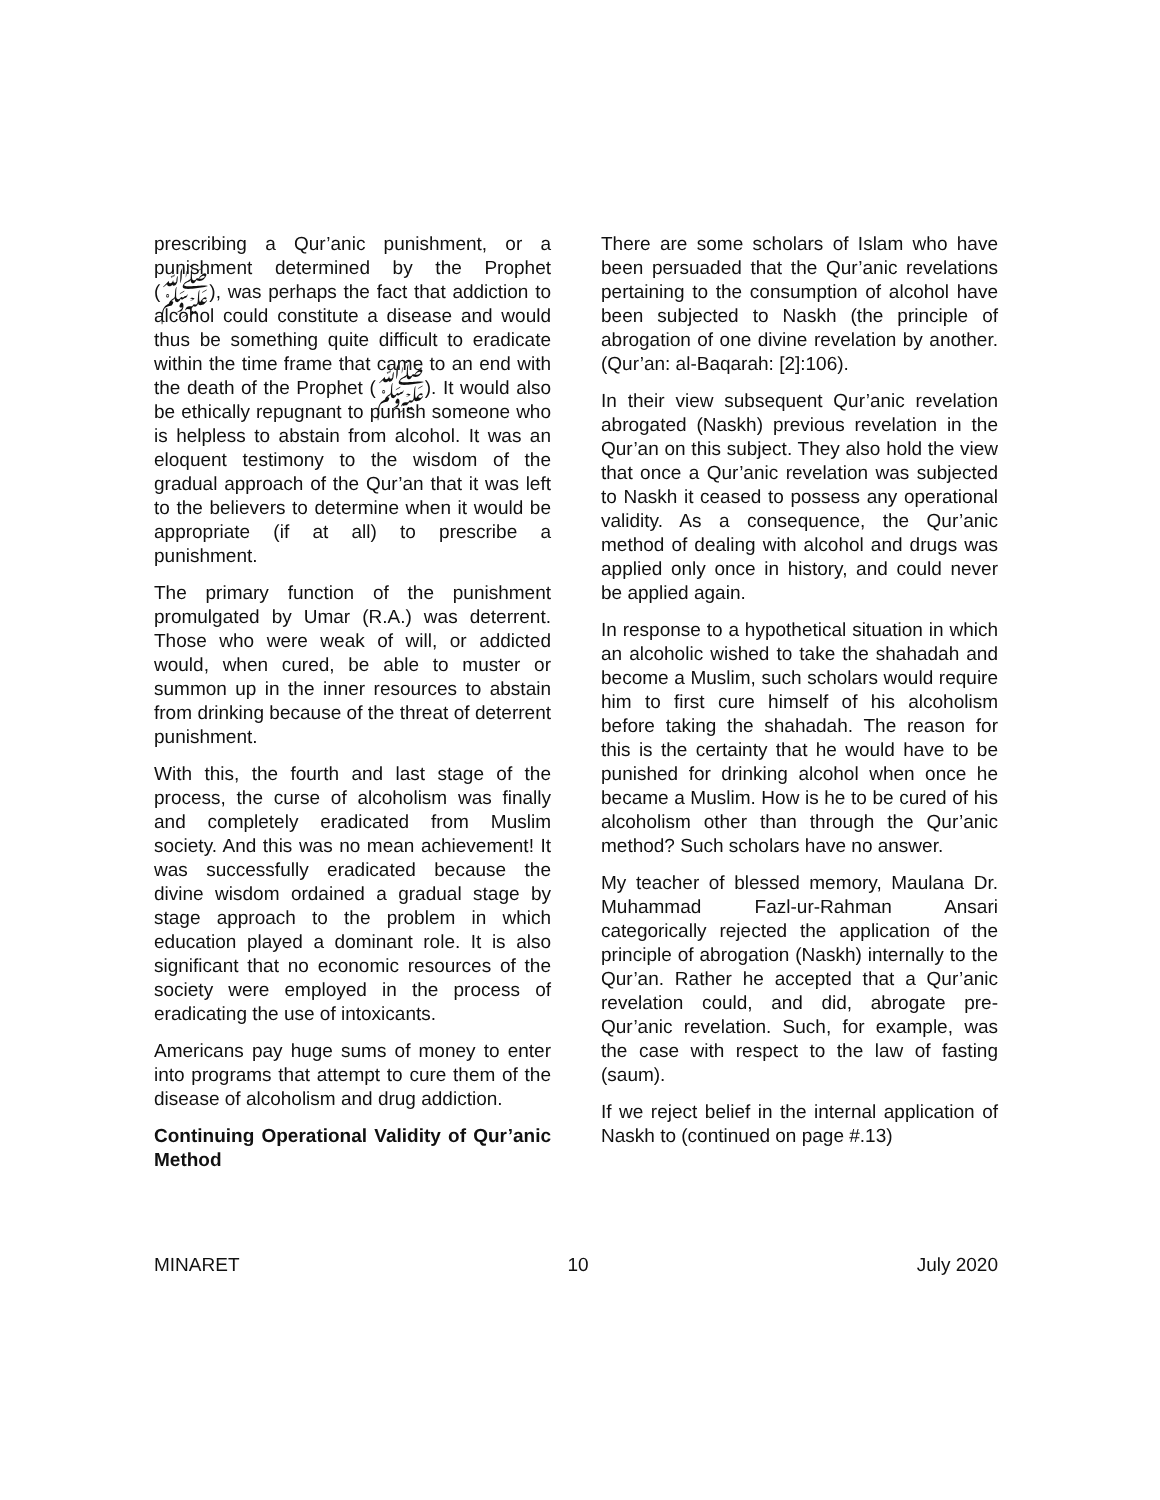prescribing a Qur’anic punishment, or a punishment determined by the Prophet (ﷺ), was perhaps the fact that addiction to alcohol could constitute a disease and would thus be something quite difficult to eradicate within the time frame that came to an end with the death of the Prophet (ﷺ). It would also be ethically repugnant to punish someone who is helpless to abstain from alcohol. It was an eloquent testimony to the wisdom of the gradual approach of the Qur’an that it was left to the believers to determine when it would be appropriate (if at all) to prescribe a punishment.
The primary function of the punishment promulgated by Umar (R.A.) was deterrent. Those who were weak of will, or addicted would, when cured, be able to muster or summon up in the inner resources to abstain from drinking because of the threat of deterrent punishment.
With this, the fourth and last stage of the process, the curse of alcoholism was finally and completely eradicated from Muslim society. And this was no mean achievement! It was successfully eradicated because the divine wisdom ordained a gradual stage by stage approach to the problem in which education played a dominant role. It is also significant that no economic resources of the society were employed in the process of eradicating the use of intoxicants.
Americans pay huge sums of money to enter into programs that attempt to cure them of the disease of alcoholism and drug addiction.
Continuing Operational Validity of Qur’anic Method
There are some scholars of Islam who have been persuaded that the Qur’anic revelations pertaining to the consumption of alcohol have been subjected to Naskh (the principle of abrogation of one divine revelation by another. (Qur’an: al-Baqarah: [2]:106).
In their view subsequent Qur’anic revelation abrogated (Naskh) previous revelation in the Qur’an on this subject. They also hold the view that once a Qur’anic revelation was subjected to Naskh it ceased to possess any operational validity. As a consequence, the Qur’anic method of dealing with alcohol and drugs was applied only once in history, and could never be applied again.
In response to a hypothetical situation in which an alcoholic wished to take the shahadah and become a Muslim, such scholars would require him to first cure himself of his alcoholism before taking the shahadah. The reason for this is the certainty that he would have to be punished for drinking alcohol when once he became a Muslim. How is he to be cured of his alcoholism other than through the Qur’anic method? Such scholars have no answer.
My teacher of blessed memory, Maulana Dr. Muhammad Fazl-ur-Rahman Ansari categorically rejected the application of the principle of abrogation (Naskh) internally to the Qur’an. Rather he accepted that a Qur’anic revelation could, and did, abrogate pre-Qur’anic revelation. Such, for example, was the case with respect to the law of fasting (saum).
If we reject belief in the internal application of Naskh to (continued on page #.13)
MINARET 10 July 2020